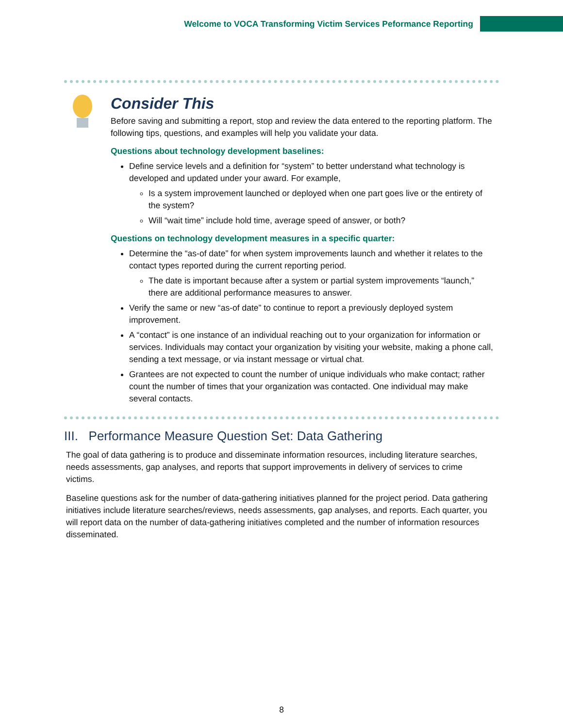Welcome to VOCA Transforming Victim Services Peformance Reporting
Consider This
Before saving and submitting a report, stop and review the data entered to the reporting platform. The following tips, questions, and examples will help you validate your data.
Questions about technology development baselines:
Define service levels and a definition for “system” to better understand what technology is developed and updated under your award. For example,
Is a system improvement launched or deployed when one part goes live or the entirety of the system?
Will “wait time” include hold time, average speed of answer, or both?
Questions on technology development measures in a specific quarter:
Determine the “as-of date” for when system improvements launch and whether it relates to the contact types reported during the current reporting period.
The date is important because after a system or partial system improvements “launch,” there are additional performance measures to answer.
Verify the same or new “as-of date” to continue to report a previously deployed system improvement.
A “contact” is one instance of an individual reaching out to your organization for information or services. Individuals may contact your organization by visiting your website, making a phone call, sending a text message, or via instant message or virtual chat.
Grantees are not expected to count the number of unique individuals who make contact; rather count the number of times that your organization was contacted. One individual may make several contacts.
III. Performance Measure Question Set: Data Gathering
The goal of data gathering is to produce and disseminate information resources, including literature searches, needs assessments, gap analyses, and reports that support improvements in delivery of services to crime victims.
Baseline questions ask for the number of data-gathering initiatives planned for the project period. Data gathering initiatives include literature searches/reviews, needs assessments, gap analyses, and reports. Each quarter, you will report data on the number of data-gathering initiatives completed and the number of information resources disseminated.
8